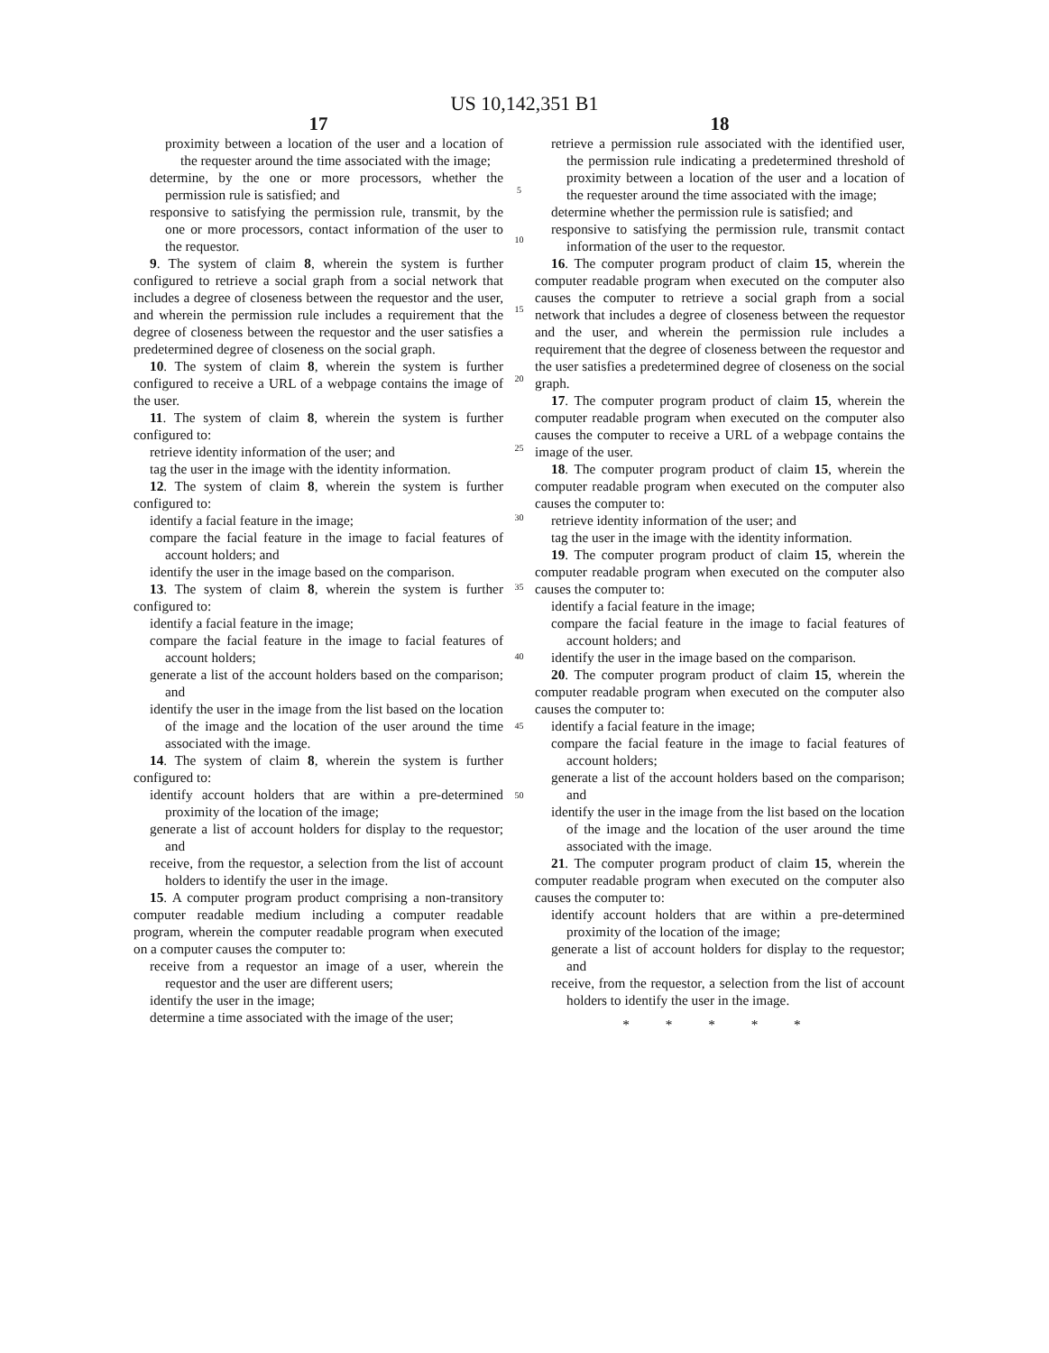US 10,142,351 B1
17
proximity between a location of the user and a location of the requester around the time associated with the image;
determine, by the one or more processors, whether the permission rule is satisfied; and
responsive to satisfying the permission rule, transmit, by the one or more processors, contact information of the user to the requestor.
9. The system of claim 8, wherein the system is further configured to retrieve a social graph from a social network that includes a degree of closeness between the requestor and the user, and wherein the permission rule includes a requirement that the degree of closeness between the requestor and the user satisfies a predetermined degree of closeness on the social graph.
10. The system of claim 8, wherein the system is further configured to receive a URL of a webpage contains the image of the user.
11. The system of claim 8, wherein the system is further configured to:
retrieve identity information of the user; and
tag the user in the image with the identity information.
12. The system of claim 8, wherein the system is further configured to:
identify a facial feature in the image;
compare the facial feature in the image to facial features of account holders; and
identify the user in the image based on the comparison.
13. The system of claim 8, wherein the system is further configured to:
identify a facial feature in the image;
compare the facial feature in the image to facial features of account holders;
generate a list of the account holders based on the comparison; and
identify the user in the image from the list based on the location of the image and the location of the user around the time associated with the image.
14. The system of claim 8, wherein the system is further configured to:
identify account holders that are within a pre-determined proximity of the location of the image;
generate a list of account holders for display to the requestor; and
receive, from the requestor, a selection from the list of account holders to identify the user in the image.
15. A computer program product comprising a non-transitory computer readable medium including a computer readable program, wherein the computer readable program when executed on a computer causes the computer to:
receive from a requestor an image of a user, wherein the requestor and the user are different users;
identify the user in the image;
determine a time associated with the image of the user;
5
10
15
20
25
30
35
40
45
50
18
retrieve a permission rule associated with the identified user, the permission rule indicating a predetermined threshold of proximity between a location of the user and a location of the requester around the time associated with the image;
determine whether the permission rule is satisfied; and
responsive to satisfying the permission rule, transmit contact information of the user to the requestor.
16. The computer program product of claim 15, wherein the computer readable program when executed on the computer also causes the computer to retrieve a social graph from a social network that includes a degree of closeness between the requestor and the user, and wherein the permission rule includes a requirement that the degree of closeness between the requestor and the user satisfies a predetermined degree of closeness on the social graph.
17. The computer program product of claim 15, wherein the computer readable program when executed on the computer also causes the computer to receive a URL of a webpage contains the image of the user.
18. The computer program product of claim 15, wherein the computer readable program when executed on the computer also causes the computer to:
retrieve identity information of the user; and
tag the user in the image with the identity information.
19. The computer program product of claim 15, wherein the computer readable program when executed on the computer also causes the computer to:
identify a facial feature in the image;
compare the facial feature in the image to facial features of account holders; and
identify the user in the image based on the comparison.
20. The computer program product of claim 15, wherein the computer readable program when executed on the computer also causes the computer to:
identify a facial feature in the image;
compare the facial feature in the image to facial features of account holders;
generate a list of the account holders based on the comparison; and
identify the user in the image from the list based on the location of the image and the location of the user around the time associated with the image.
21. The computer program product of claim 15, wherein the computer readable program when executed on the computer also causes the computer to:
identify account holders that are within a pre-determined proximity of the location of the image;
generate a list of account holders for display to the requestor; and
receive, from the requestor, a selection from the list of account holders to identify the user in the image.
* * * * *